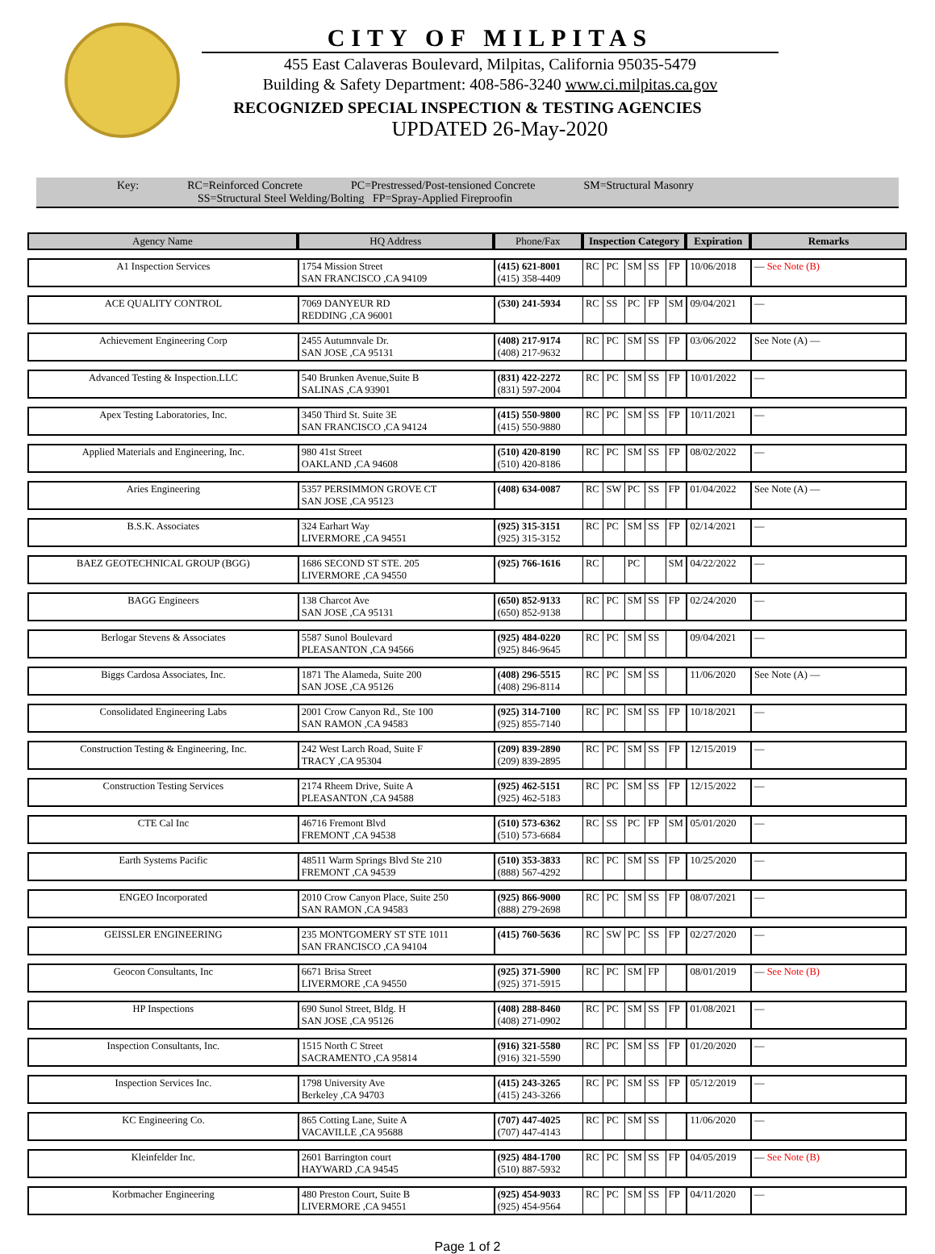CITY OF MILPITAS
455 East Calaveras Boulevard, Milpitas, California 95035-5479
Building & Safety Department: 408-586-3240 www.ci.milpitas.ca.gov
RECOGNIZED SPECIAL INSPECTION & TESTING AGENCIES
UPDATED 26-May-2020
Key: RC=Reinforced Concrete PC=Prestressed/Post-tensioned Concrete SM=Structural Masonry
SS=Structural Steel Welding/Bolting FP=Spray-Applied Fireproofin
| Agency Name | HQ Address | Phone/Fax | Inspection Category | | | | | Expiration | Remarks |
| --- | --- | --- | --- | --- | --- | --- | --- | --- | --- |
| A1 Inspection Services | 1754 Mission Street SAN FRANCISCO ,CA 94109 | (415) 621-8001 (415) 358-4409 | RC | PC | SM | SS | FP | 10/06/2018 | — See Note (B) |
| ACE QUALITY CONTROL | 7069 DANYEUR RD REDDING ,CA 96001 | (530) 241-5934 | RC | SS | PC | FP | SM | 09/04/2021 | — |
| Achievement Engineering Corp | 2455 Autumnvale Dr. SAN JOSE ,CA 95131 | (408) 217-9174 (408) 217-9632 | RC | PC | SM | SS | FP | 03/06/2022 | See Note (A) — |
| Advanced Testing & Inspection.LLC | 540 Brunken Avenue,Suite B SALINAS ,CA 93901 | (831) 422-2272 (831) 597-2004 | RC | PC | SM | SS | FP | 10/01/2022 | — |
| Apex Testing Laboratories, Inc. | 3450 Third St. Suite 3E SAN FRANCISCO ,CA 94124 | (415) 550-9800 (415) 550-9880 | RC | PC | SM | SS | FP | 10/11/2021 | — |
| Applied Materials and Engineering, Inc. | 980 41st Street OAKLAND ,CA 94608 | (510) 420-8190 (510) 420-8186 | RC | PC | SM | SS | FP | 08/02/2022 | — |
| Aries Engineering | 5357 PERSIMMON GROVE CT SAN JOSE ,CA 95123 | (408) 634-0087 | RC | SW | PC | SS | FP | 01/04/2022 | See Note (A) — |
| B.S.K. Associates | 324 Earhart Way LIVERMORE ,CA 94551 | (925) 315-3151 (925) 315-3152 | RC | PC | SM | SS | FP | 02/14/2021 | — |
| BAEZ GEOTECHNICAL GROUP (BGG) | 1686 SECOND ST STE. 205 LIVERMORE ,CA 94550 | (925) 766-1616 | RC | | PC | | SM | 04/22/2022 | — |
| BAGG Engineers | 138 Charcot Ave SAN JOSE ,CA 95131 | (650) 852-9133 (650) 852-9138 | RC | PC | SM | SS | FP | 02/24/2020 | — |
| Berlogar Stevens & Associates | 5587 Sunol Boulevard PLEASANTON ,CA 94566 | (925) 484-0220 (925) 846-9645 | RC | PC | SM | SS | | 09/04/2021 | — |
| Biggs Cardosa Associates, Inc. | 1871 The Alameda, Suite 200 SAN JOSE ,CA 95126 | (408) 296-5515 (408) 296-8114 | RC | PC | SM | SS | | 11/06/2020 | See Note (A) — |
| Consolidated Engineering Labs | 2001 Crow Canyon Rd., Ste 100 SAN RAMON ,CA 94583 | (925) 314-7100 (925) 855-7140 | RC | PC | SM | SS | FP | 10/18/2021 | — |
| Construction Testing & Engineering, Inc. | 242 West Larch Road, Suite F TRACY ,CA 95304 | (209) 839-2890 (209) 839-2895 | RC | PC | SM | SS | FP | 12/15/2019 | — |
| Construction Testing Services | 2174 Rheem Drive, Suite A PLEASANTON ,CA 94588 | (925) 462-5151 (925) 462-5183 | RC | PC | SM | SS | FP | 12/15/2022 | — |
| CTE Cal Inc | 46716 Fremont Blvd FREMONT ,CA 94538 | (510) 573-6362 (510) 573-6684 | RC | SS | PC | FP | SM | 05/01/2020 | — |
| Earth Systems Pacific | 48511 Warm Springs Blvd Ste 210 FREMONT ,CA 94539 | (510) 353-3833 (888) 567-4292 | RC | PC | SM | SS | FP | 10/25/2020 | — |
| ENGEO Incorporated | 2010 Crow Canyon Place, Suite 250 SAN RAMON ,CA 94583 | (925) 866-9000 (888) 279-2698 | RC | PC | SM | SS | FP | 08/07/2021 | — |
| GEISSLER ENGINEERING | 235 MONTGOMERY ST STE 1011 SAN FRANCISCO ,CA 94104 | (415) 760-5636 | RC | SW | PC | SS | FP | 02/27/2020 | — |
| Geocon Consultants, Inc | 6671 Brisa Street LIVERMORE ,CA 94550 | (925) 371-5900 (925) 371-5915 | RC | PC | SM | FP | | 08/01/2019 | — See Note (B) |
| HP Inspections | 690 Sunol Street, Bldg. H SAN JOSE ,CA 95126 | (408) 288-8460 (408) 271-0902 | RC | PC | SM | SS | FP | 01/08/2021 | — |
| Inspection Consultants, Inc. | 1515 North C Street SACRAMENTO ,CA 95814 | (916) 321-5580 (916) 321-5590 | RC | PC | SM | SS | FP | 01/20/2020 | — |
| Inspection Services Inc. | 1798 University Ave Berkeley ,CA 94703 | (415) 243-3265 (415) 243-3266 | RC | PC | SM | SS | FP | 05/12/2019 | — |
| KC Engineering Co. | 865 Cotting Lane, Suite A VACAVILLE ,CA 95688 | (707) 447-4025 (707) 447-4143 | RC | PC | SM | SS | | 11/06/2020 | — |
| Kleinfelder Inc. | 2601 Barrington court HAYWARD ,CA 94545 | (925) 484-1700 (510) 887-5932 | RC | PC | SM | SS | FP | 04/05/2019 | — See Note (B) |
| Korbmacher Engineering | 480 Preston Court, Suite B LIVERMORE ,CA 94551 | (925) 454-9033 (925) 454-9564 | RC | PC | SM | SS | FP | 04/11/2020 | — |
Page 1 of 2